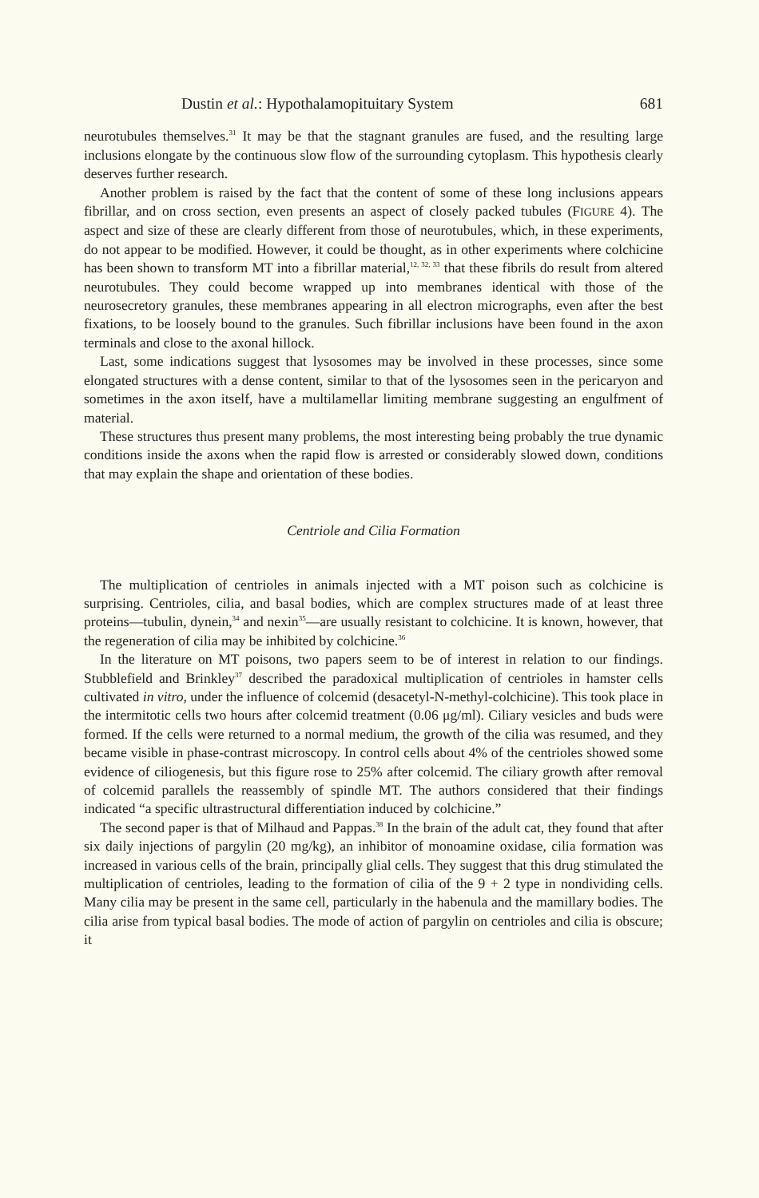Dustin et al.: Hypothalamopituitary System 681
neurotubules themselves.<sup>31</sup> It may be that the stagnant granules are fused, and the resulting large inclusions elongate by the continuous slow flow of the surrounding cytoplasm. This hypothesis clearly deserves further research.
Another problem is raised by the fact that the content of some of these long inclusions appears fibrillar, and on cross section, even presents an aspect of closely packed tubules (FIGURE 4). The aspect and size of these are clearly different from those of neurotubules, which, in these experiments, do not appear to be modified. However, it could be thought, as in other experiments where colchicine has been shown to transform MT into a fibrillar material,<sup>12, 32, 33</sup> that these fibrils do result from altered neurotubules. They could become wrapped up into membranes identical with those of the neurosecretory granules, these membranes appearing in all electron micrographs, even after the best fixations, to be loosely bound to the granules. Such fibrillar inclusions have been found in the axon terminals and close to the axonal hillock.
Last, some indications suggest that lysosomes may be involved in these processes, since some elongated structures with a dense content, similar to that of the lysosomes seen in the pericaryon and sometimes in the axon itself, have a multilamellar limiting membrane suggesting an engulfment of material.
These structures thus present many problems, the most interesting being probably the true dynamic conditions inside the axons when the rapid flow is arrested or considerably slowed down, conditions that may explain the shape and orientation of these bodies.
Centriole and Cilia Formation
The multiplication of centrioles in animals injected with a MT poison such as colchicine is surprising. Centrioles, cilia, and basal bodies, which are complex structures made of at least three proteins—tubulin, dynein,<sup>34</sup> and nexin<sup>35</sup>—are usually resistant to colchicine. It is known, however, that the regeneration of cilia may be inhibited by colchicine.<sup>36</sup>
In the literature on MT poisons, two papers seem to be of interest in relation to our findings. Stubblefield and Brinkley<sup>37</sup> described the paradoxical multiplication of centrioles in hamster cells cultivated in vitro, under the influence of colcemid (desacetyl-N-methyl-colchicine). This took place in the intermitotic cells two hours after colcemid treatment (0.06 μg/ml). Ciliary vesicles and buds were formed. If the cells were returned to a normal medium, the growth of the cilia was resumed, and they became visible in phase-contrast microscopy. In control cells about 4% of the centrioles showed some evidence of ciliogenesis, but this figure rose to 25% after colcemid. The ciliary growth after removal of colcemid parallels the reassembly of spindle MT. The authors considered that their findings indicated “a specific ultrastructural differentiation induced by colchicine.”
The second paper is that of Milhaud and Pappas.<sup>38</sup> In the brain of the adult cat, they found that after six daily injections of pargylin (20 mg/kg), an inhibitor of monoamine oxidase, cilia formation was increased in various cells of the brain, principally glial cells. They suggest that this drug stimulated the multiplication of centrioles, leading to the formation of cilia of the 9 + 2 type in nondividing cells. Many cilia may be present in the same cell, particularly in the habenula and the mamillary bodies. The cilia arise from typical basal bodies. The mode of action of pargylin on centrioles and cilia is obscure; it